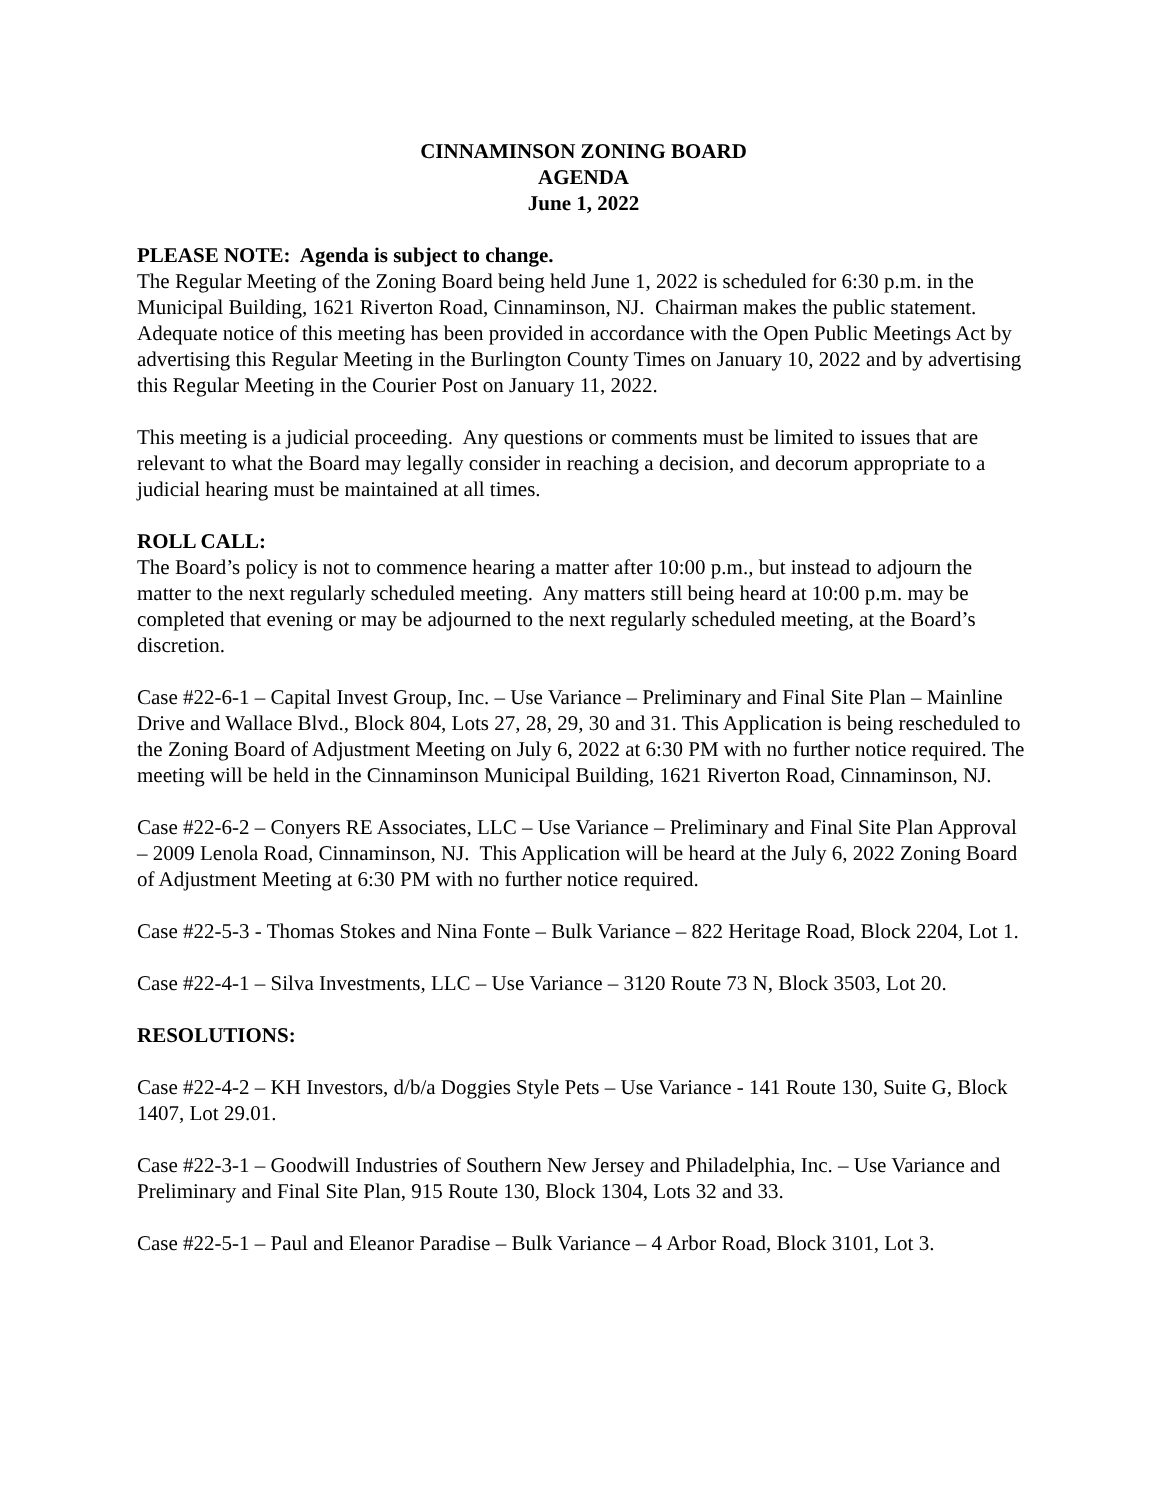CINNAMINSON ZONING BOARD
AGENDA
June 1, 2022
PLEASE NOTE: Agenda is subject to change.
The Regular Meeting of the Zoning Board being held June 1, 2022 is scheduled for 6:30 p.m. in the Municipal Building, 1621 Riverton Road, Cinnaminson, NJ. Chairman makes the public statement.
Adequate notice of this meeting has been provided in accordance with the Open Public Meetings Act by advertising this Regular Meeting in the Burlington County Times on January 10, 2022 and by advertising this Regular Meeting in the Courier Post on January 11, 2022.
This meeting is a judicial proceeding. Any questions or comments must be limited to issues that are relevant to what the Board may legally consider in reaching a decision, and decorum appropriate to a judicial hearing must be maintained at all times.
ROLL CALL:
The Board’s policy is not to commence hearing a matter after 10:00 p.m., but instead to adjourn the matter to the next regularly scheduled meeting. Any matters still being heard at 10:00 p.m. may be completed that evening or may be adjourned to the next regularly scheduled meeting, at the Board’s discretion.
Case #22-6-1 – Capital Invest Group, Inc. – Use Variance – Preliminary and Final Site Plan – Mainline Drive and Wallace Blvd., Block 804, Lots 27, 28, 29, 30 and 31. This Application is being rescheduled to the Zoning Board of Adjustment Meeting on July 6, 2022 at 6:30 PM with no further notice required. The meeting will be held in the Cinnaminson Municipal Building, 1621 Riverton Road, Cinnaminson, NJ.
Case #22-6-2 – Conyers RE Associates, LLC – Use Variance – Preliminary and Final Site Plan Approval – 2009 Lenola Road, Cinnaminson, NJ. This Application will be heard at the July 6, 2022 Zoning Board of Adjustment Meeting at 6:30 PM with no further notice required.
Case #22-5-3 - Thomas Stokes and Nina Fonte – Bulk Variance – 822 Heritage Road, Block 2204, Lot 1.
Case #22-4-1 – Silva Investments, LLC – Use Variance – 3120 Route 73 N, Block 3503, Lot 20.
RESOLUTIONS:
Case #22-4-2 – KH Investors, d/b/a Doggies Style Pets – Use Variance - 141 Route 130, Suite G, Block 1407, Lot 29.01.
Case #22-3-1 – Goodwill Industries of Southern New Jersey and Philadelphia, Inc. – Use Variance and Preliminary and Final Site Plan, 915 Route 130, Block 1304, Lots 32 and 33.
Case #22-5-1 – Paul and Eleanor Paradise – Bulk Variance – 4 Arbor Road, Block 3101, Lot 3.